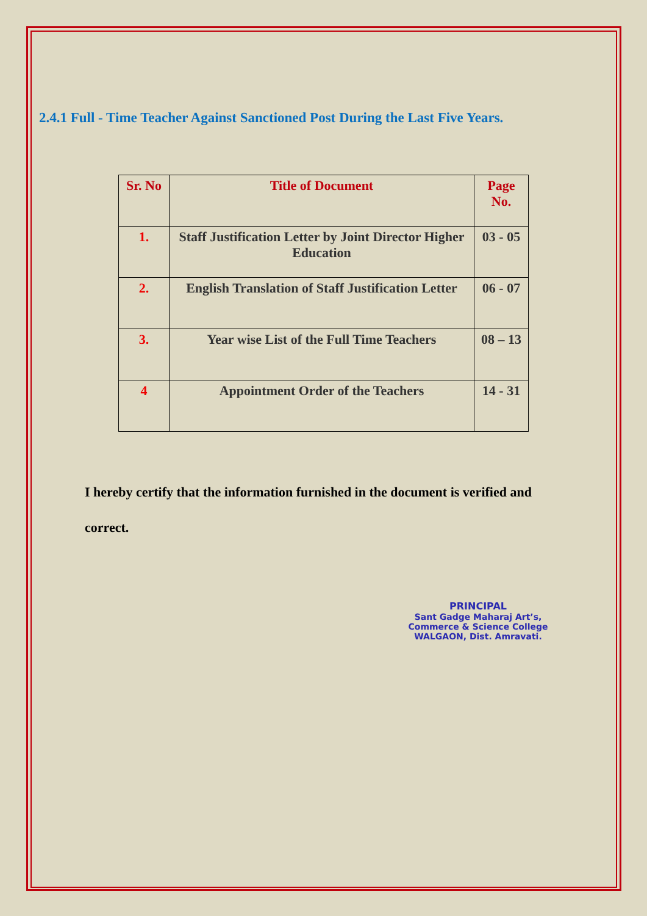2.4.1 Full - Time Teacher Against Sanctioned Post During the Last Five Years.
| Sr. No | Title of Document | Page No. |
| --- | --- | --- |
| 1. | Staff Justification Letter by Joint Director Higher Education | 03 - 05 |
| 2. | English Translation of Staff Justification Letter | 06 - 07 |
| 3. | Year wise List of the Full Time Teachers | 08 – 13 |
| 4 | Appointment Order of the Teachers | 14 - 31 |
I hereby certify that the information furnished in the document is verified and correct.
PRINCIPAL
Sant Gadge Maharaj Art’s,
Commerce & Science College
WALGAON, Dist. Amravati.